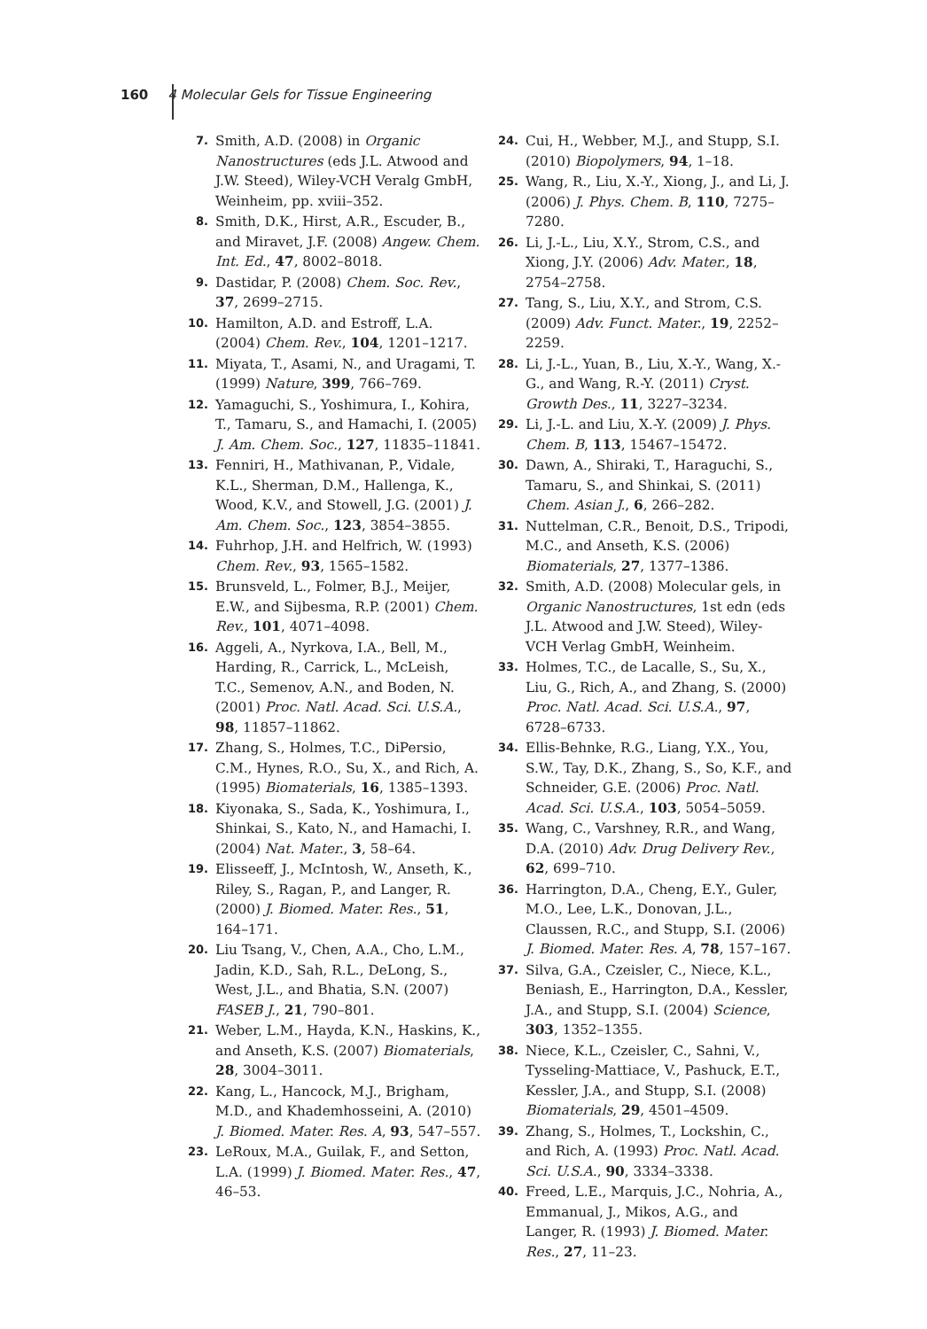160 4 Molecular Gels for Tissue Engineering
7. Smith, A.D. (2008) in Organic Nanostructures (eds J.L. Atwood and J.W. Steed), Wiley-VCH Veralg GmbH, Weinheim, pp. xviii–352.
8. Smith, D.K., Hirst, A.R., Escuder, B., and Miravet, J.F. (2008) Angew. Chem. Int. Ed., 47, 8002–8018.
9. Dastidar, P. (2008) Chem. Soc. Rev., 37, 2699–2715.
10. Hamilton, A.D. and Estroff, L.A. (2004) Chem. Rev., 104, 1201–1217.
11. Miyata, T., Asami, N., and Uragami, T. (1999) Nature, 399, 766–769.
12. Yamaguchi, S., Yoshimura, I., Kohira, T., Tamaru, S., and Hamachi, I. (2005) J. Am. Chem. Soc., 127, 11835–11841.
13. Fenniri, H., Mathivanan, P., Vidale, K.L., Sherman, D.M., Hallenga, K., Wood, K.V., and Stowell, J.G. (2001) J. Am. Chem. Soc., 123, 3854–3855.
14. Fuhrhop, J.H. and Helfrich, W. (1993) Chem. Rev., 93, 1565–1582.
15. Brunsveld, L., Folmer, B.J., Meijer, E.W., and Sijbesma, R.P. (2001) Chem. Rev., 101, 4071–4098.
16. Aggeli, A., Nyrkova, I.A., Bell, M., Harding, R., Carrick, L., McLeish, T.C., Semenov, A.N., and Boden, N. (2001) Proc. Natl. Acad. Sci. U.S.A., 98, 11857–11862.
17. Zhang, S., Holmes, T.C., DiPersio, C.M., Hynes, R.O., Su, X., and Rich, A. (1995) Biomaterials, 16, 1385–1393.
18. Kiyonaka, S., Sada, K., Yoshimura, I., Shinkai, S., Kato, N., and Hamachi, I. (2004) Nat. Mater., 3, 58–64.
19. Elisseeff, J., McIntosh, W., Anseth, K., Riley, S., Ragan, P., and Langer, R. (2000) J. Biomed. Mater. Res., 51, 164–171.
20. Liu Tsang, V., Chen, A.A., Cho, L.M., Jadin, K.D., Sah, R.L., DeLong, S., West, J.L., and Bhatia, S.N. (2007) FASEB J., 21, 790–801.
21. Weber, L.M., Hayda, K.N., Haskins, K., and Anseth, K.S. (2007) Biomaterials, 28, 3004–3011.
22. Kang, L., Hancock, M.J., Brigham, M.D., and Khademhosseini, A. (2010) J. Biomed. Mater. Res. A, 93, 547–557.
23. LeRoux, M.A., Guilak, F., and Setton, L.A. (1999) J. Biomed. Mater. Res., 47, 46–53.
24. Cui, H., Webber, M.J., and Stupp, S.I. (2010) Biopolymers, 94, 1–18.
25. Wang, R., Liu, X.-Y., Xiong, J., and Li, J. (2006) J. Phys. Chem. B, 110, 7275–7280.
26. Li, J.-L., Liu, X.Y., Strom, C.S., and Xiong, J.Y. (2006) Adv. Mater., 18, 2754–2758.
27. Tang, S., Liu, X.Y., and Strom, C.S. (2009) Adv. Funct. Mater., 19, 2252–2259.
28. Li, J.-L., Yuan, B., Liu, X.-Y., Wang, X.-G., and Wang, R.-Y. (2011) Cryst. Growth Des., 11, 3227–3234.
29. Li, J.-L. and Liu, X.-Y. (2009) J. Phys. Chem. B, 113, 15467–15472.
30. Dawn, A., Shiraki, T., Haraguchi, S., Tamaru, S., and Shinkai, S. (2011) Chem. Asian J., 6, 266–282.
31. Nuttelman, C.R., Benoit, D.S., Tripodi, M.C., and Anseth, K.S. (2006) Biomaterials, 27, 1377–1386.
32. Smith, A.D. (2008) Molecular gels, in Organic Nanostructures, 1st edn (eds J.L. Atwood and J.W. Steed), Wiley-VCH Verlag GmbH, Weinheim.
33. Holmes, T.C., de Lacalle, S., Su, X., Liu, G., Rich, A., and Zhang, S. (2000) Proc. Natl. Acad. Sci. U.S.A., 97, 6728–6733.
34. Ellis-Behnke, R.G., Liang, Y.X., You, S.W., Tay, D.K., Zhang, S., So, K.F., and Schneider, G.E. (2006) Proc. Natl. Acad. Sci. U.S.A., 103, 5054–5059.
35. Wang, C., Varshney, R.R., and Wang, D.A. (2010) Adv. Drug Delivery Rev., 62, 699–710.
36. Harrington, D.A., Cheng, E.Y., Guler, M.O., Lee, L.K., Donovan, J.L., Claussen, R.C., and Stupp, S.I. (2006) J. Biomed. Mater. Res. A, 78, 157–167.
37. Silva, G.A., Czeisler, C., Niece, K.L., Beniash, E., Harrington, D.A., Kessler, J.A., and Stupp, S.I. (2004) Science, 303, 1352–1355.
38. Niece, K.L., Czeisler, C., Sahni, V., Tysseling-Mattiace, V., Pashuck, E.T., Kessler, J.A., and Stupp, S.I. (2008) Biomaterials, 29, 4501–4509.
39. Zhang, S., Holmes, T., Lockshin, C., and Rich, A. (1993) Proc. Natl. Acad. Sci. U.S.A., 90, 3334–3338.
40. Freed, L.E., Marquis, J.C., Nohria, A., Emmanual, J., Mikos, A.G., and Langer, R. (1993) J. Biomed. Mater. Res., 27, 11–23.